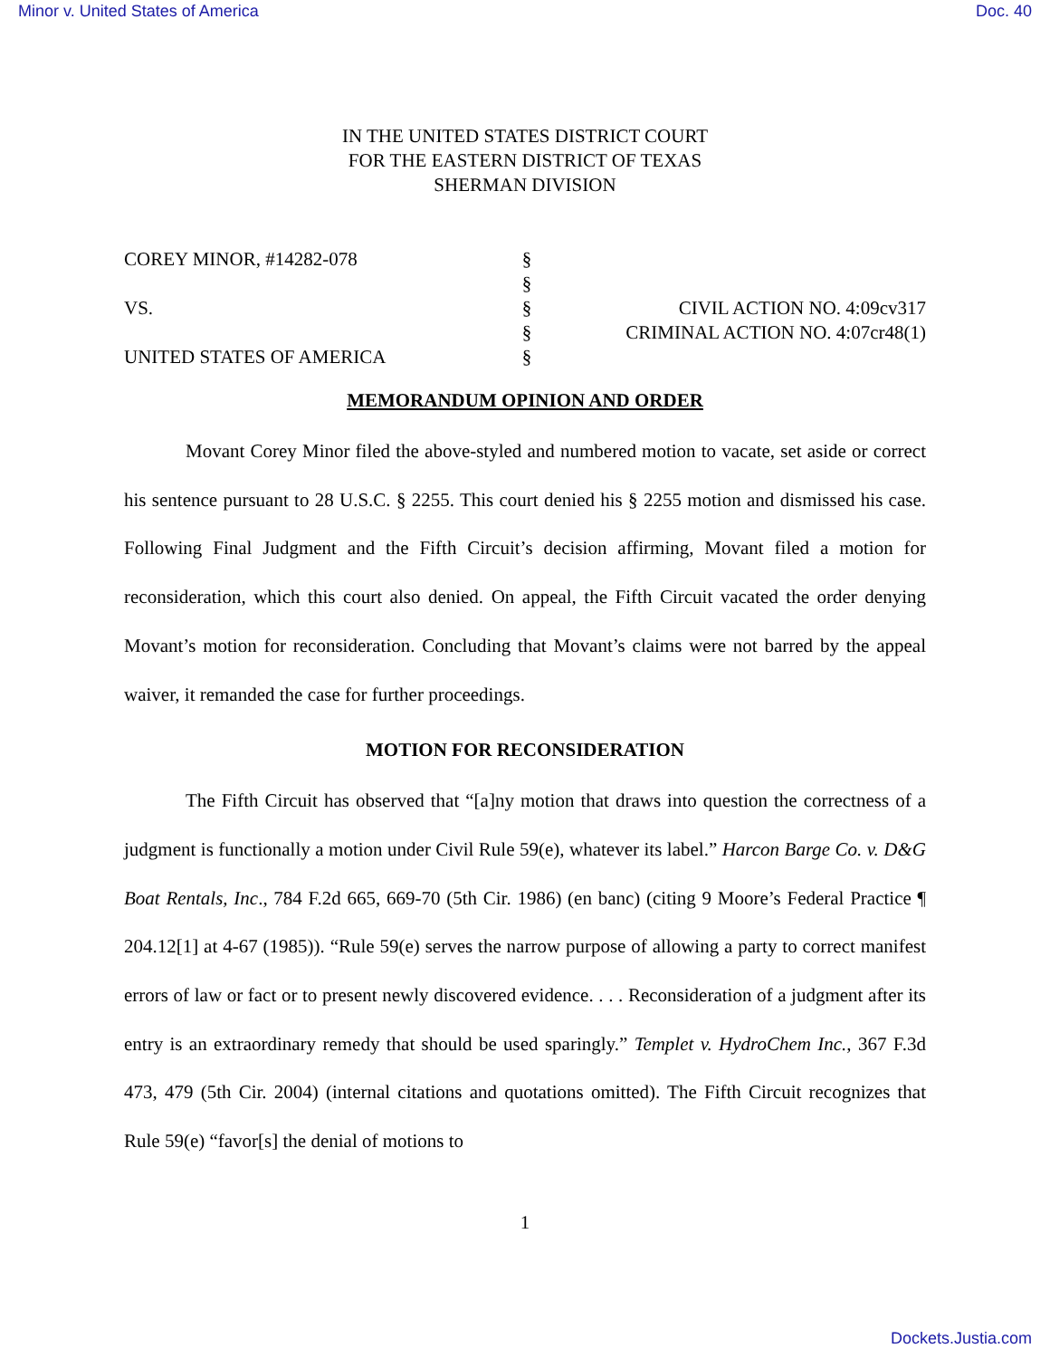Minor v. United States of America Doc. 40
IN THE UNITED STATES DISTRICT COURT
FOR THE EASTERN DISTRICT OF TEXAS
SHERMAN DIVISION
COREY MINOR, #14282-078
VS.
UNITED STATES OF AMERICA
§
§
§
§
§
CIVIL ACTION NO. 4:09cv317
CRIMINAL ACTION NO. 4:07cr48(1)
MEMORANDUM OPINION AND ORDER
Movant Corey Minor filed the above-styled and numbered motion to vacate, set aside or correct his sentence pursuant to 28 U.S.C. § 2255. This court denied his § 2255 motion and dismissed his case. Following Final Judgment and the Fifth Circuit’s decision affirming, Movant filed a motion for reconsideration, which this court also denied. On appeal, the Fifth Circuit vacated the order denying Movant’s motion for reconsideration. Concluding that Movant’s claims were not barred by the appeal waiver, it remanded the case for further proceedings.
MOTION FOR RECONSIDERATION
The Fifth Circuit has observed that “[a]ny motion that draws into question the correctness of a judgment is functionally a motion under Civil Rule 59(e), whatever its label.” Harcon Barge Co. v. D&G Boat Rentals, Inc., 784 F.2d 665, 669-70 (5th Cir. 1986) (en banc) (citing 9 Moore’s Federal Practice ¶ 204.12[1] at 4-67 (1985)). “Rule 59(e) serves the narrow purpose of allowing a party to correct manifest errors of law or fact or to present newly discovered evidence. . . . Reconsideration of a judgment after its entry is an extraordinary remedy that should be used sparingly.” Templet v. HydroChem Inc., 367 F.3d 473, 479 (5th Cir. 2004) (internal citations and quotations omitted). The Fifth Circuit recognizes that Rule 59(e) “favor[s] the denial of motions to
1
Dockets.Justia.com